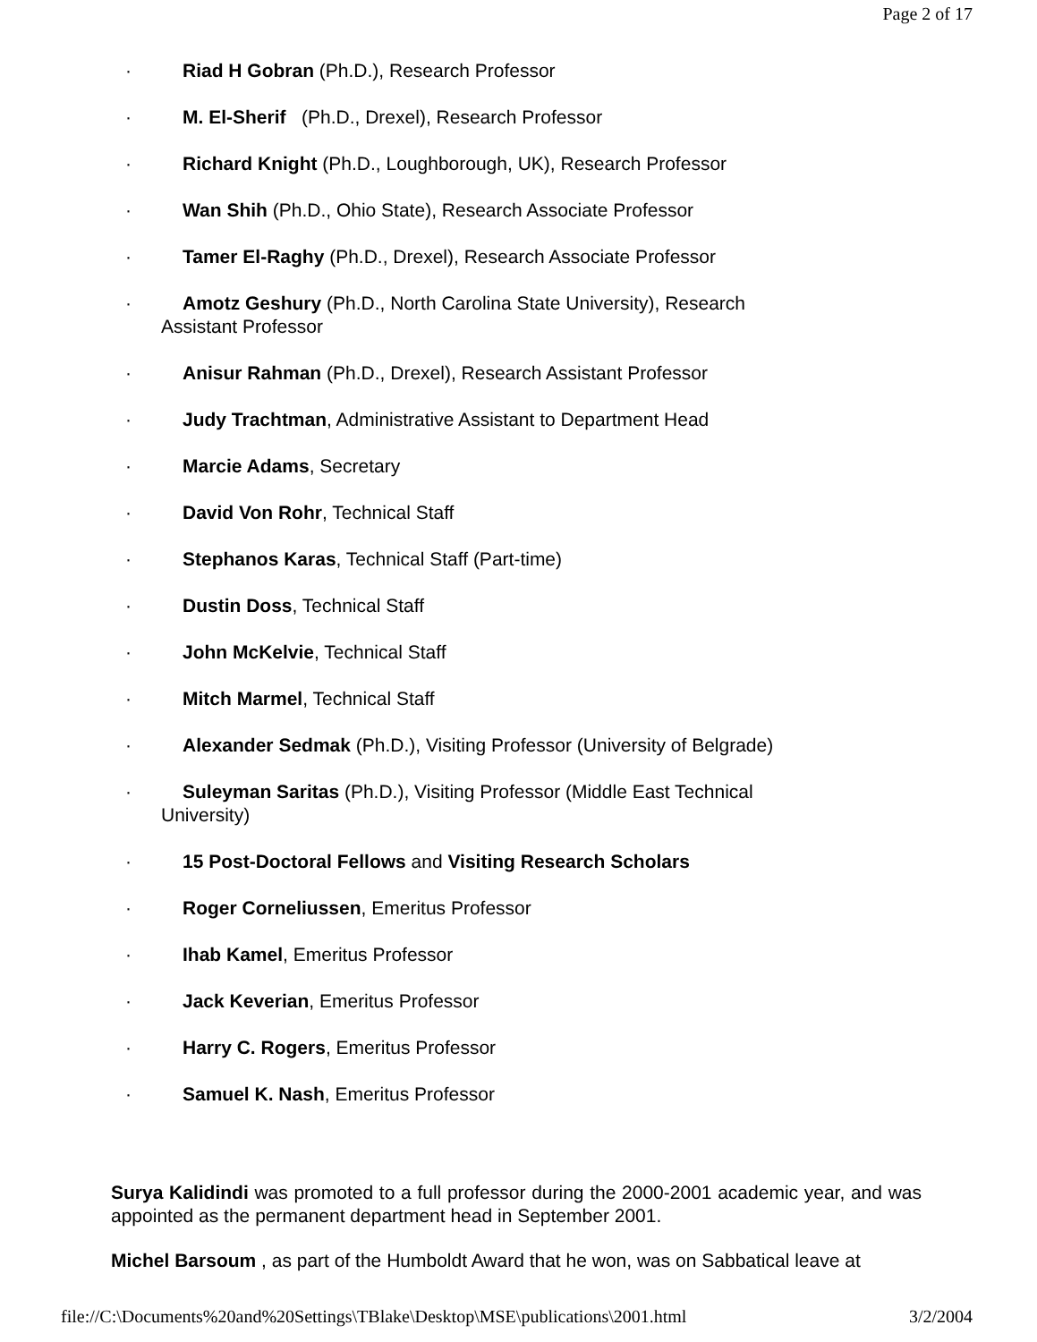Page 2 of 17
· Riad H Gobran (Ph.D.), Research Professor
· M. El-Sherif (Ph.D., Drexel), Research Professor
· Richard Knight (Ph.D., Loughborough, UK), Research Professor
· Wan Shih (Ph.D., Ohio State), Research Associate Professor
· Tamer El-Raghy (Ph.D., Drexel), Research Associate Professor
· Amotz Geshury (Ph.D., North Carolina State University), Research
Assistant Professor
· Anisur Rahman (Ph.D., Drexel), Research Assistant Professor
· Judy Trachtman, Administrative Assistant to Department Head
· Marcie Adams, Secretary
· David Von Rohr, Technical Staff
· Stephanos Karas, Technical Staff (Part-time)
· Dustin Doss, Technical Staff
· John McKelvie, Technical Staff
· Mitch Marmel, Technical Staff
· Alexander Sedmak (Ph.D.), Visiting Professor (University of Belgrade)
· Suleyman Saritas (Ph.D.), Visiting Professor (Middle East Technical
University)
· 15 Post-Doctoral Fellows and Visiting Research Scholars
· Roger Corneliussen, Emeritus Professor
· Ihab Kamel, Emeritus Professor
· Jack Keverian, Emeritus Professor
· Harry C. Rogers, Emeritus Professor
· Samuel K. Nash, Emeritus Professor
Surya Kalidindi was promoted to a full professor during the 2000-2001 academic year, and was appointed as the permanent department head in September 2001.
Michel Barsoum , as part of the Humboldt Award that he won, was on Sabbatical leave at
file://C:\Documents%20and%20Settings\TBlake\Desktop\MSE\publications\2001.html 3/2/2004